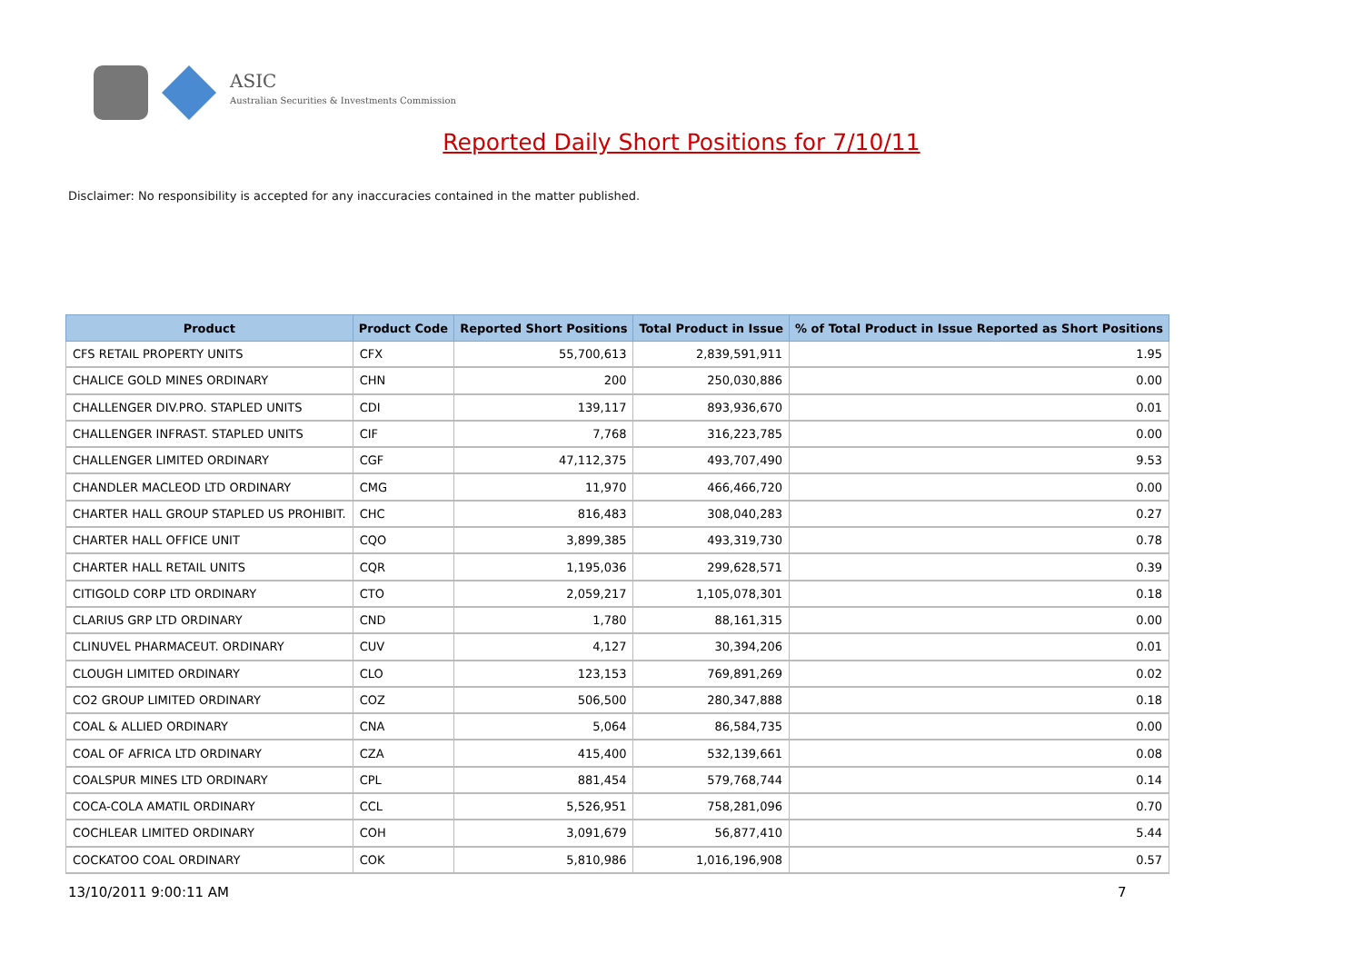ASIC
Australian Securities & Investments Commission
Reported Daily Short Positions for 7/10/11
Disclaimer: No responsibility is accepted for any inaccuracies contained in the matter published.
| Product | Product Code | Reported Short Positions | Total Product in Issue | % of Total Product in Issue Reported as Short Positions |
| --- | --- | --- | --- | --- |
| CFS RETAIL PROPERTY UNITS | CFX | 55,700,613 | 2,839,591,911 | 1.95 |
| CHALICE GOLD MINES ORDINARY | CHN | 200 | 250,030,886 | 0.00 |
| CHALLENGER DIV.PRO. STAPLED UNITS | CDI | 139,117 | 893,936,670 | 0.01 |
| CHALLENGER INFRAST. STAPLED UNITS | CIF | 7,768 | 316,223,785 | 0.00 |
| CHALLENGER LIMITED ORDINARY | CGF | 47,112,375 | 493,707,490 | 9.53 |
| CHANDLER MACLEOD LTD ORDINARY | CMG | 11,970 | 466,466,720 | 0.00 |
| CHARTER HALL GROUP STAPLED US PROHIBIT. | CHC | 816,483 | 308,040,283 | 0.27 |
| CHARTER HALL OFFICE UNIT | CQO | 3,899,385 | 493,319,730 | 0.78 |
| CHARTER HALL RETAIL UNITS | CQR | 1,195,036 | 299,628,571 | 0.39 |
| CITIGOLD CORP LTD ORDINARY | CTO | 2,059,217 | 1,105,078,301 | 0.18 |
| CLARIUS GRP LTD ORDINARY | CND | 1,780 | 88,161,315 | 0.00 |
| CLINUVEL PHARMACEUT. ORDINARY | CUV | 4,127 | 30,394,206 | 0.01 |
| CLOUGH LIMITED ORDINARY | CLO | 123,153 | 769,891,269 | 0.02 |
| CO2 GROUP LIMITED ORDINARY | COZ | 506,500 | 280,347,888 | 0.18 |
| COAL & ALLIED ORDINARY | CNA | 5,064 | 86,584,735 | 0.00 |
| COAL OF AFRICA LTD ORDINARY | CZA | 415,400 | 532,139,661 | 0.08 |
| COALSPUR MINES LTD ORDINARY | CPL | 881,454 | 579,768,744 | 0.14 |
| COCA-COLA AMATIL ORDINARY | CCL | 5,526,951 | 758,281,096 | 0.70 |
| COCHLEAR LIMITED ORDINARY | COH | 3,091,679 | 56,877,410 | 5.44 |
| COCKATOO COAL ORDINARY | COK | 5,810,986 | 1,016,196,908 | 0.57 |
13/10/2011 9:00:11 AM 7